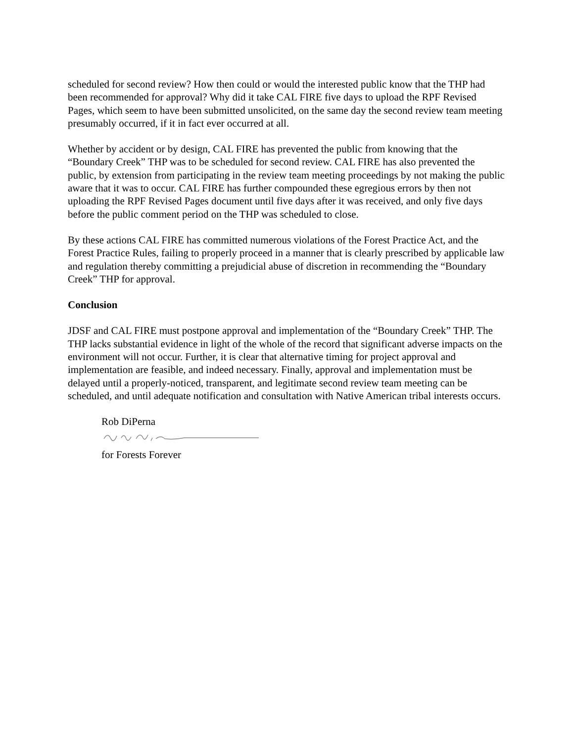scheduled for second review? How then could or would the interested public know that the THP had been recommended for approval? Why did it take CAL FIRE five days to upload the RPF Revised Pages, which seem to have been submitted unsolicited, on the same day the second review team meeting presumably occurred, if it in fact ever occurred at all.
Whether by accident or by design, CAL FIRE has prevented the public from knowing that the “Boundary Creek” THP was to be scheduled for second review. CAL FIRE has also prevented the public, by extension from participating in the review team meeting proceedings by not making the public aware that it was to occur. CAL FIRE has further compounded these egregious errors by then not uploading the RPF Revised Pages document until five days after it was received, and only five days before the public comment period on the THP was scheduled to close.
By these actions CAL FIRE has committed numerous violations of the Forest Practice Act, and the Forest Practice Rules, failing to properly proceed in a manner that is clearly prescribed by applicable law and regulation thereby committing a prejudicial abuse of discretion in recommending the “Boundary Creek” THP for approval.
Conclusion
JDSF and CAL FIRE must postpone approval and implementation of the “Boundary Creek” THP. The THP lacks substantial evidence in light of the whole of the record that significant adverse impacts on the environment will not occur. Further, it is clear that alternative timing for project approval and implementation are feasible, and indeed necessary. Finally, approval and implementation must be delayed until a properly-noticed, transparent, and legitimate second review team meeting can be scheduled, and until adequate notification and consultation with Native American tribal interests occurs.
Rob DiPerna
for Forests Forever